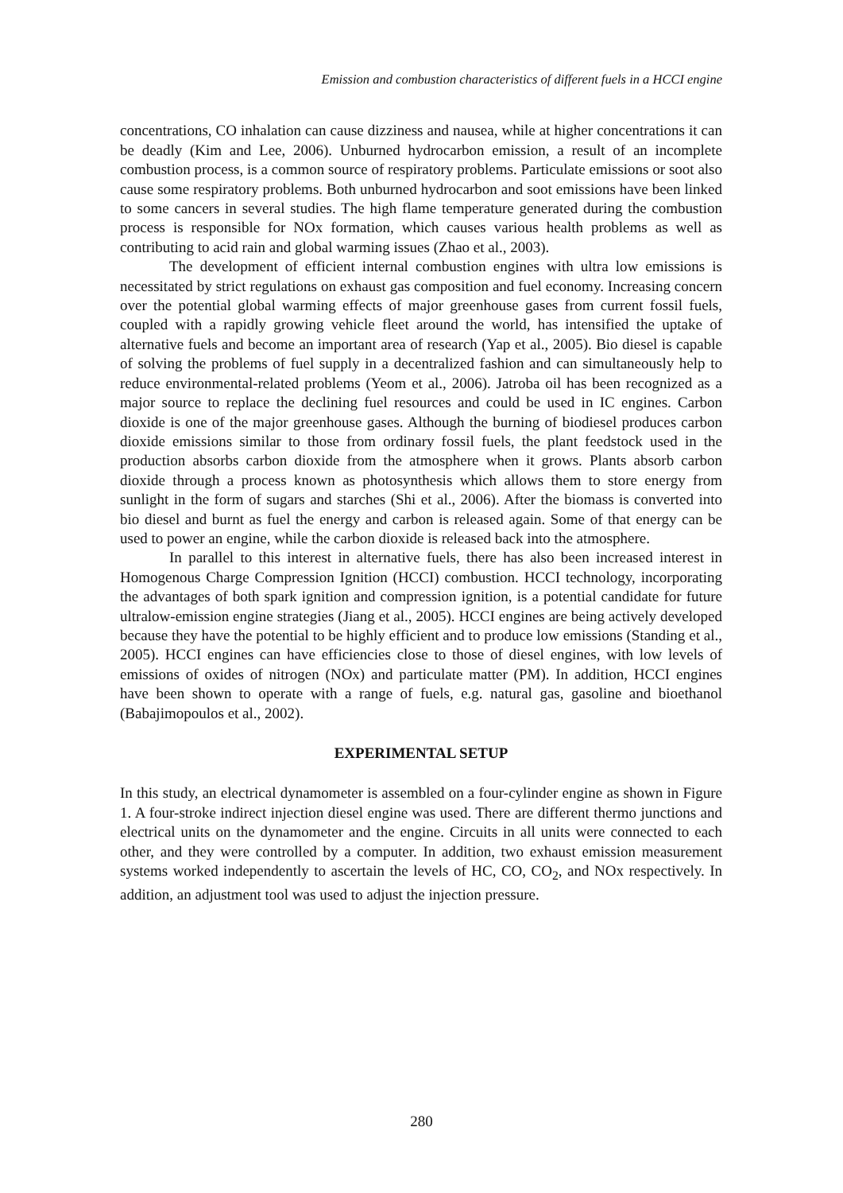Emission and combustion characteristics of different fuels in a HCCI engine
concentrations, CO inhalation can cause dizziness and nausea, while at higher concentrations it can be deadly (Kim and Lee, 2006). Unburned hydrocarbon emission, a result of an incomplete combustion process, is a common source of respiratory problems. Particulate emissions or soot also cause some respiratory problems. Both unburned hydrocarbon and soot emissions have been linked to some cancers in several studies. The high flame temperature generated during the combustion process is responsible for NOx formation, which causes various health problems as well as contributing to acid rain and global warming issues (Zhao et al., 2003).
The development of efficient internal combustion engines with ultra low emissions is necessitated by strict regulations on exhaust gas composition and fuel economy. Increasing concern over the potential global warming effects of major greenhouse gases from current fossil fuels, coupled with a rapidly growing vehicle fleet around the world, has intensified the uptake of alternative fuels and become an important area of research (Yap et al., 2005). Bio diesel is capable of solving the problems of fuel supply in a decentralized fashion and can simultaneously help to reduce environmental-related problems (Yeom et al., 2006). Jatroba oil has been recognized as a major source to replace the declining fuel resources and could be used in IC engines. Carbon dioxide is one of the major greenhouse gases. Although the burning of biodiesel produces carbon dioxide emissions similar to those from ordinary fossil fuels, the plant feedstock used in the production absorbs carbon dioxide from the atmosphere when it grows. Plants absorb carbon dioxide through a process known as photosynthesis which allows them to store energy from sunlight in the form of sugars and starches (Shi et al., 2006). After the biomass is converted into bio diesel and burnt as fuel the energy and carbon is released again. Some of that energy can be used to power an engine, while the carbon dioxide is released back into the atmosphere.
In parallel to this interest in alternative fuels, there has also been increased interest in Homogenous Charge Compression Ignition (HCCI) combustion. HCCI technology, incorporating the advantages of both spark ignition and compression ignition, is a potential candidate for future ultralow-emission engine strategies (Jiang et al., 2005). HCCI engines are being actively developed because they have the potential to be highly efficient and to produce low emissions (Standing et al., 2005). HCCI engines can have efficiencies close to those of diesel engines, with low levels of emissions of oxides of nitrogen (NOx) and particulate matter (PM). In addition, HCCI engines have been shown to operate with a range of fuels, e.g. natural gas, gasoline and bioethanol (Babajimopoulos et al., 2002).
EXPERIMENTAL SETUP
In this study, an electrical dynamometer is assembled on a four-cylinder engine as shown in Figure 1. A four-stroke indirect injection diesel engine was used. There are different thermo junctions and electrical units on the dynamometer and the engine. Circuits in all units were connected to each other, and they were controlled by a computer. In addition, two exhaust emission measurement systems worked independently to ascertain the levels of HC, CO, CO<sub>2</sub>, and NOx respectively. In addition, an adjustment tool was used to adjust the injection pressure.
280